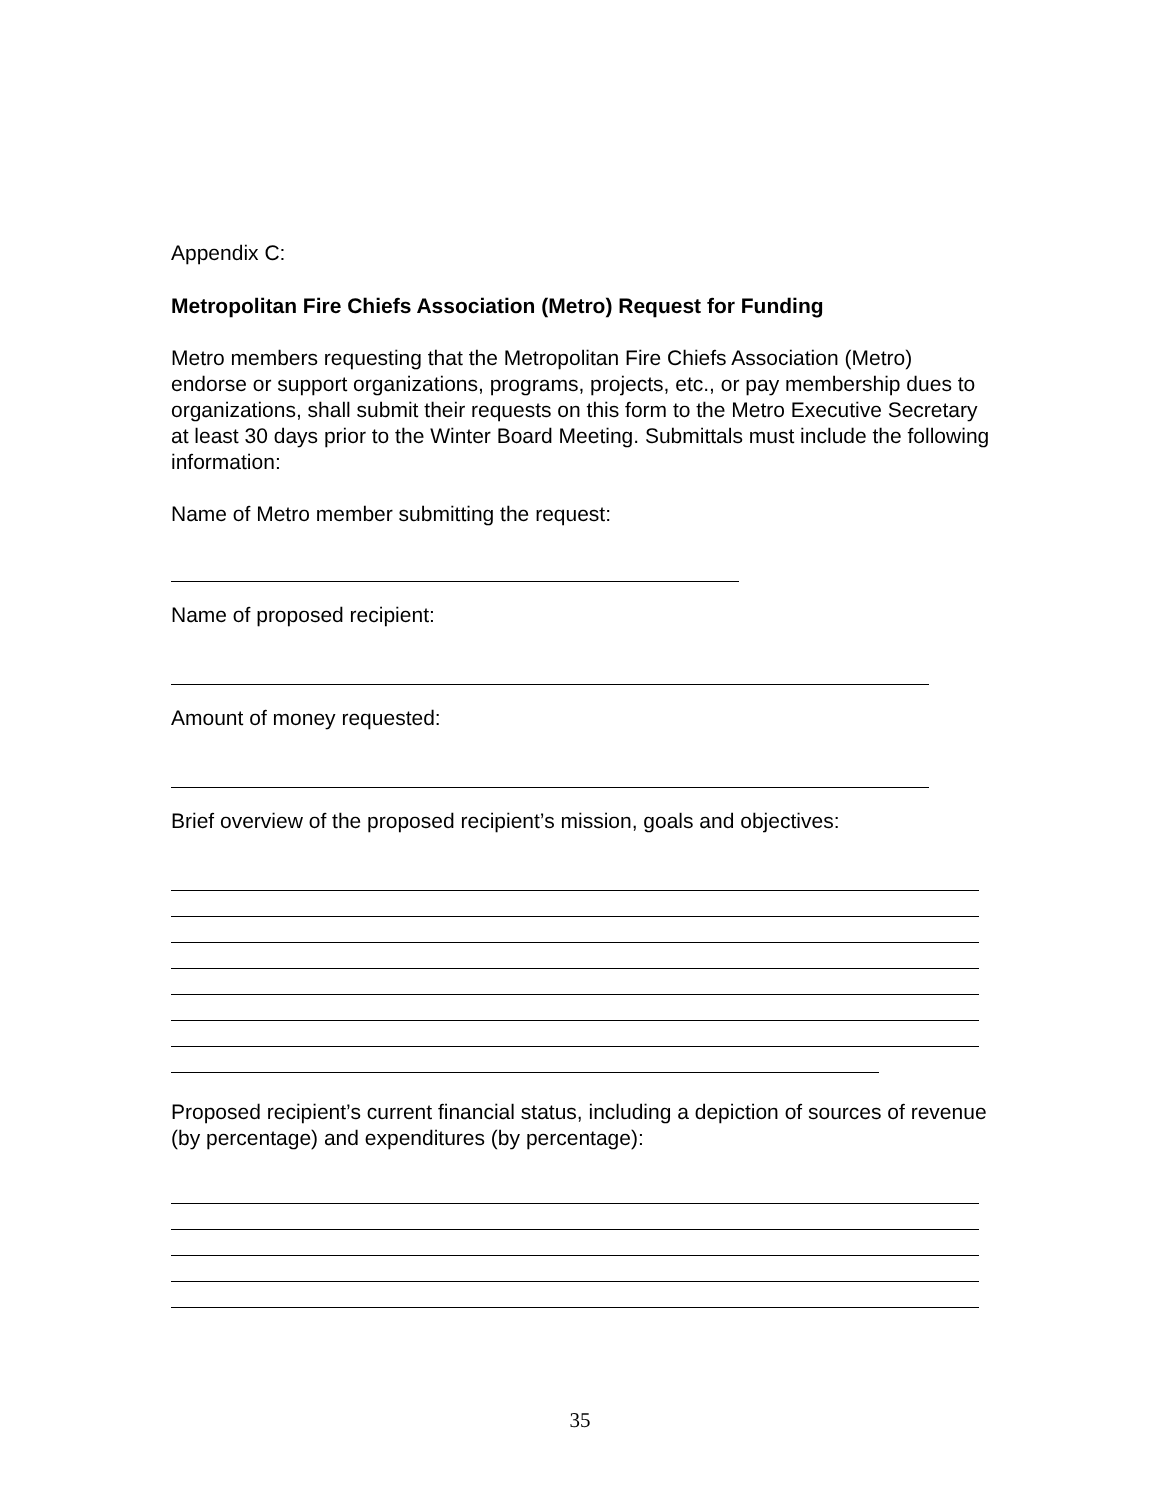Appendix C:
Metropolitan Fire Chiefs Association (Metro) Request for Funding
Metro members requesting that the Metropolitan Fire Chiefs Association (Metro) endorse or support organizations, programs, projects, etc., or pay membership dues to organizations, shall submit their requests on this form to the Metro Executive Secretary at least 30 days prior to the Winter Board Meeting. Submittals must include the following information:
Name of Metro member submitting the request:
Name of proposed recipient:
Amount of money requested:
Brief overview of the proposed recipient’s mission, goals and objectives:
Proposed recipient’s current financial status, including a depiction of sources of revenue (by percentage) and expenditures (by percentage):
35